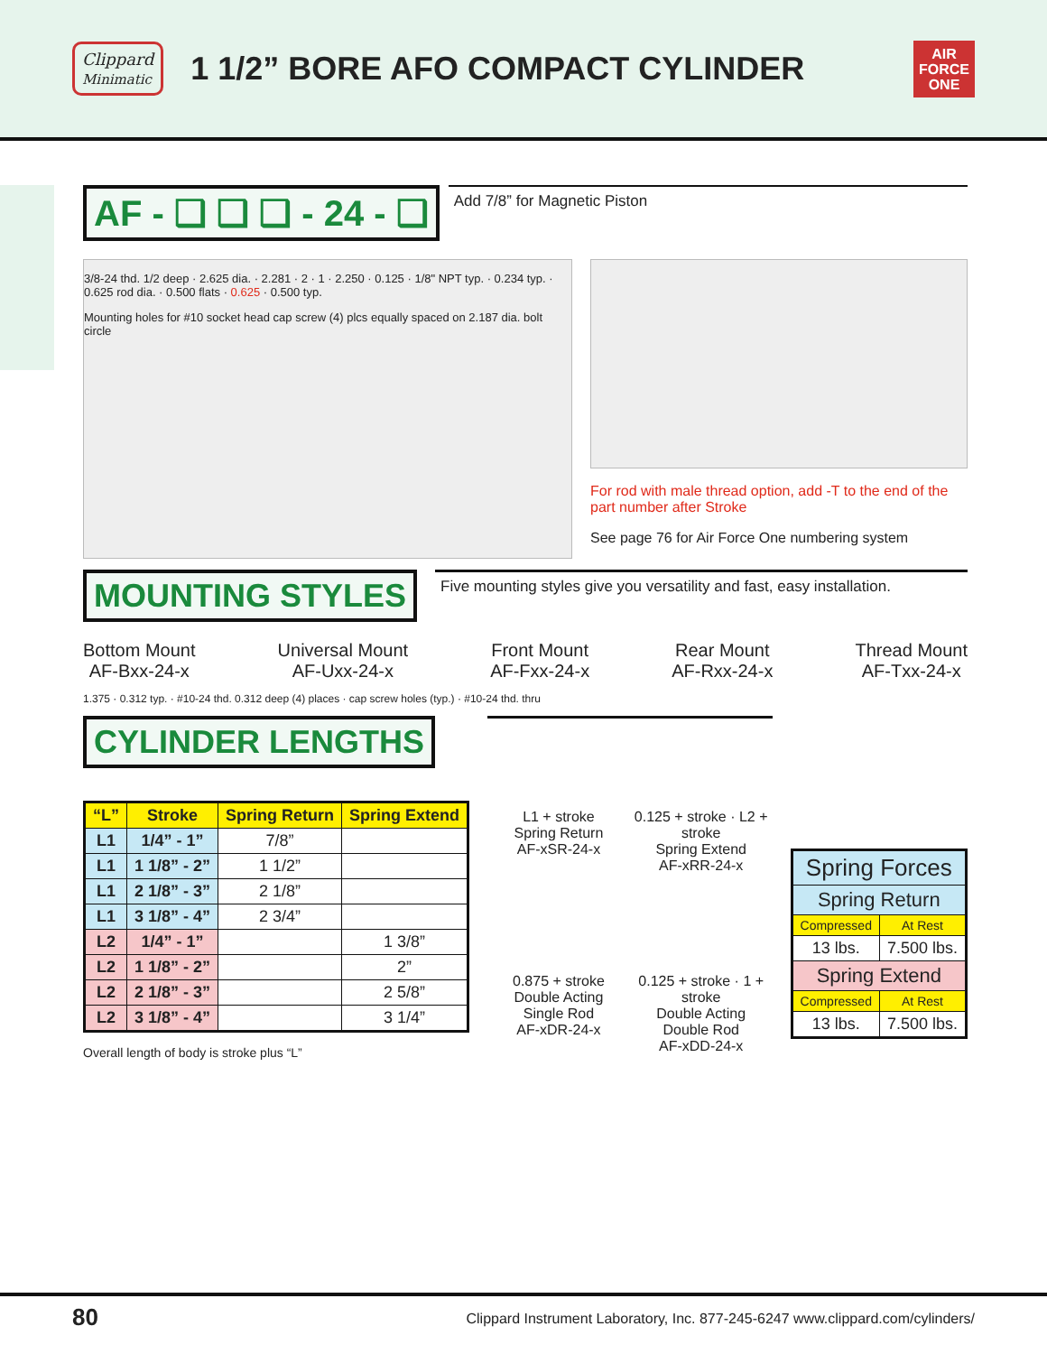Clippard
Minimatic
1 1/2” BORE AFO COMPACT CYLINDER
AIR
FORCE
ONE
AF - ❑ ❑ ❑ - 24 - ❑
Add 7/8” for Magnetic Piston
3/8-24 thd. 1/2 deep · 2.625 dia. · 2.281 · 2 · 1 · 2.250 · 0.125 · 1/8" NPT typ. · 0.234 typ. · 0.625 rod dia. · 0.500 flats · 0.625 · 0.500 typ.
Mounting holes for #10 socket head cap screw (4) plcs equally spaced on 2.187 dia. bolt circle
For rod with male thread option, add -T to the end of the part number after Stroke
See page 76 for Air Force One numbering system
MOUNTING STYLES
Five mounting styles give you versatility and fast, easy installation.
Bottom Mount
AF-Bxx-24-x
Universal Mount
AF-Uxx-24-x
Front Mount
AF-Fxx-24-x
Rear Mount
AF-Rxx-24-x
Thread Mount
AF-Txx-24-x
1.375 · 0.312 typ. · #10-24 thd. 0.312 deep (4) places · cap screw holes (typ.) · #10-24 thd. thru
CYLINDER LENGTHS
| “L” | Stroke | Spring Return | Spring Extend |
| --- | --- | --- | --- |
| L1 | 1/4” - 1” | 7/8” | |
| L1 | 1 1/8” - 2” | 1 1/2” | |
| L1 | 2 1/8” - 3” | 2 1/8” | |
| L1 | 3 1/8” - 4” | 2 3/4” | |
| L2 | 1/4” - 1” | | 1 3/8” |
| L2 | 1 1/8” - 2” | | 2” |
| L2 | 2 1/8” - 3” | | 2 5/8” |
| L2 | 3 1/8” - 4” | | 3 1/4” |
Overall length of body is stroke plus “L”
L1 + stroke
Spring Return
AF-xSR-24-x
0.125 + stroke · L2 + stroke
Spring Extend
AF-xRR-24-x
0.875 + stroke
Double Acting
Single Rod
AF-xDR-24-x
0.125 + stroke · 1 + stroke
Double Acting
Double Rod
AF-xDD-24-x
| Spring Forces | |
| --- | --- |
| Spring Return | |
| Compressed | At Rest |
| 13 lbs. | 7.500 lbs. |
| Spring Extend | |
| Compressed | At Rest |
| 13 lbs. | 7.500 lbs. |
80 Clippard Instrument Laboratory, Inc. 877-245-6247 www.clippard.com/cylinders/